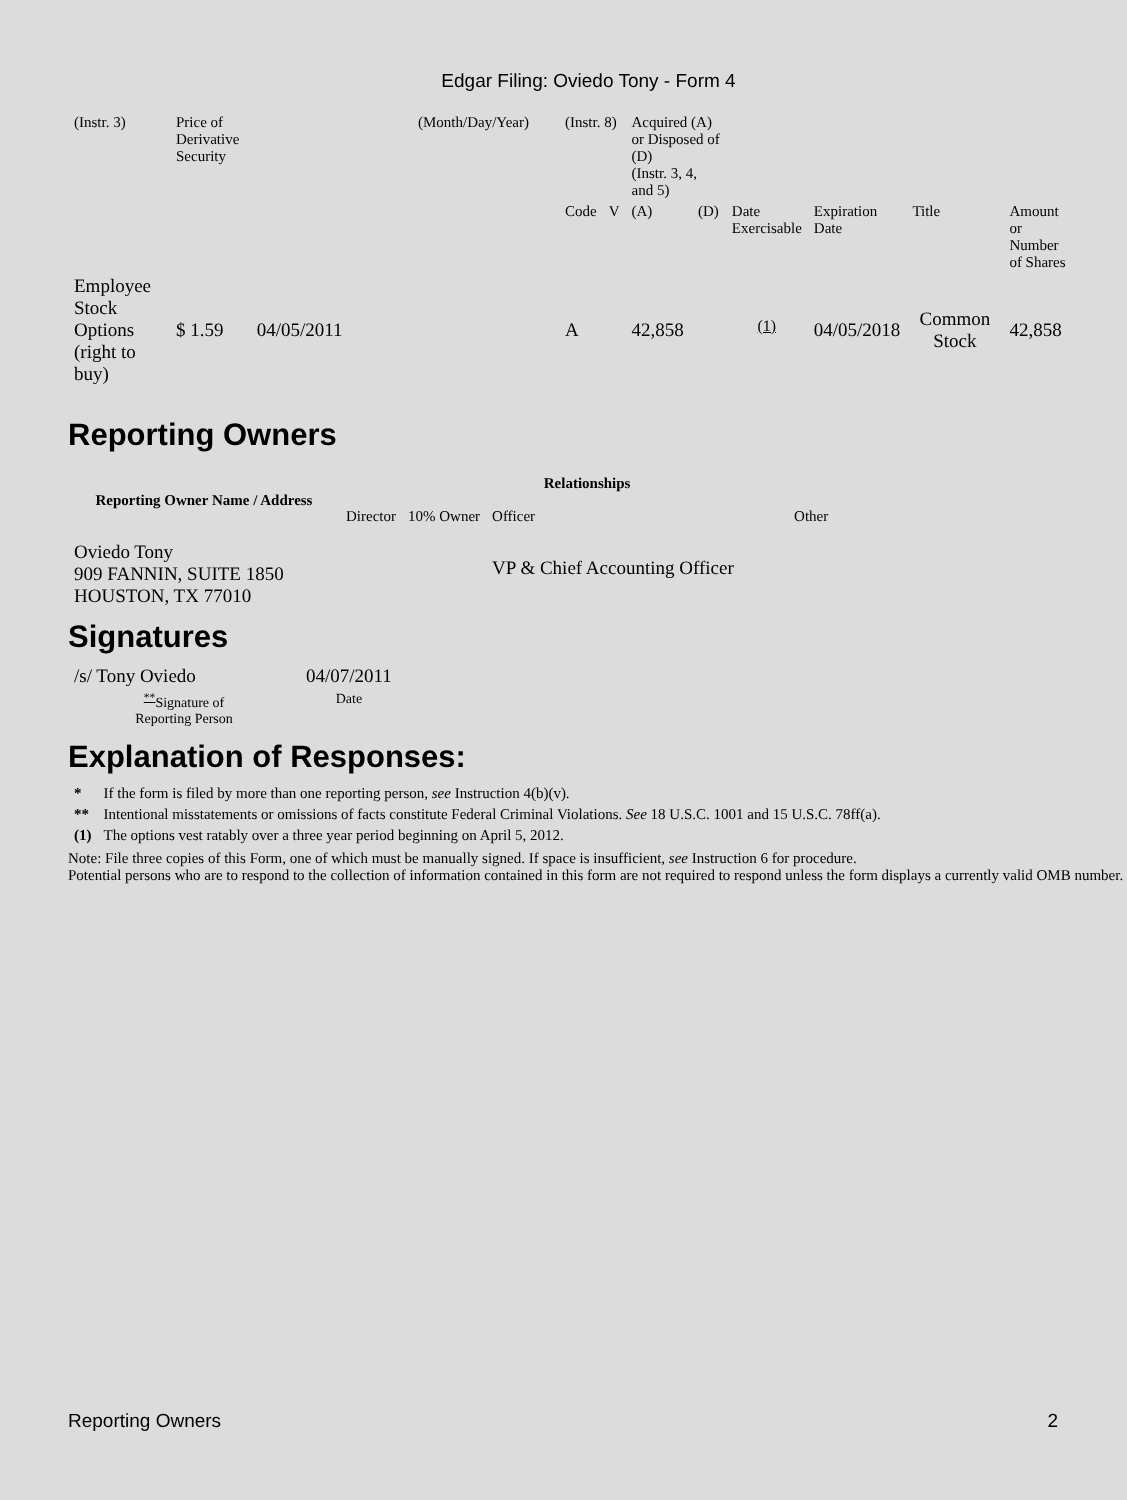Edgar Filing: Oviedo Tony - Form 4
| (Instr. 3) | Price of Derivative Security | (Month/Day/Year) | (Instr. 8) | | Acquired (A) or Disposed of (D) (Instr. 3, 4, and 5) | | | | | |
| | | | Code | V | (A) | (D) | Date Exercisable | Expiration Date | Title | Amount or Number of Shares |
| Employee Stock Options (right to buy) | $ 1.59 04/05/2011 | | A | | 42,858 | | <sup>(1)</sup> | 04/05/2018 | Common Stock | 42,858 |
Reporting Owners
| Reporting Owner Name / Address | Relationships | | | |
| --- | --- | --- | --- | --- |
| | Director | 10% Owner | Officer | Other |
| Oviedo Tony 909 FANNIN, SUITE 1850 HOUSTON, TX 77010 | | | VP & Chief Accounting Officer | |
Signatures
| /s/ Tony Oviedo | 04/07/2011 |
| <sup>**</sup> Signature of Reporting Person | Date |
Explanation of Responses:
| * | If the form is filed by more than one reporting person, see Instruction 4(b)(v). |
| ** | Intentional misstatements or omissions of facts constitute Federal Criminal Violations. See 18 U.S.C. 1001 and 15 U.S.C. 78ff(a). |
| (1) | The options vest ratably over a three year period beginning on April 5, 2012. |
Note: File three copies of this Form, one of which must be manually signed. If space is insufficient, see Instruction 6 for procedure.
Potential persons who are to respond to the collection of information contained in this form are not required to respond unless the form displays a currently valid OMB number.
Reporting Owners 2